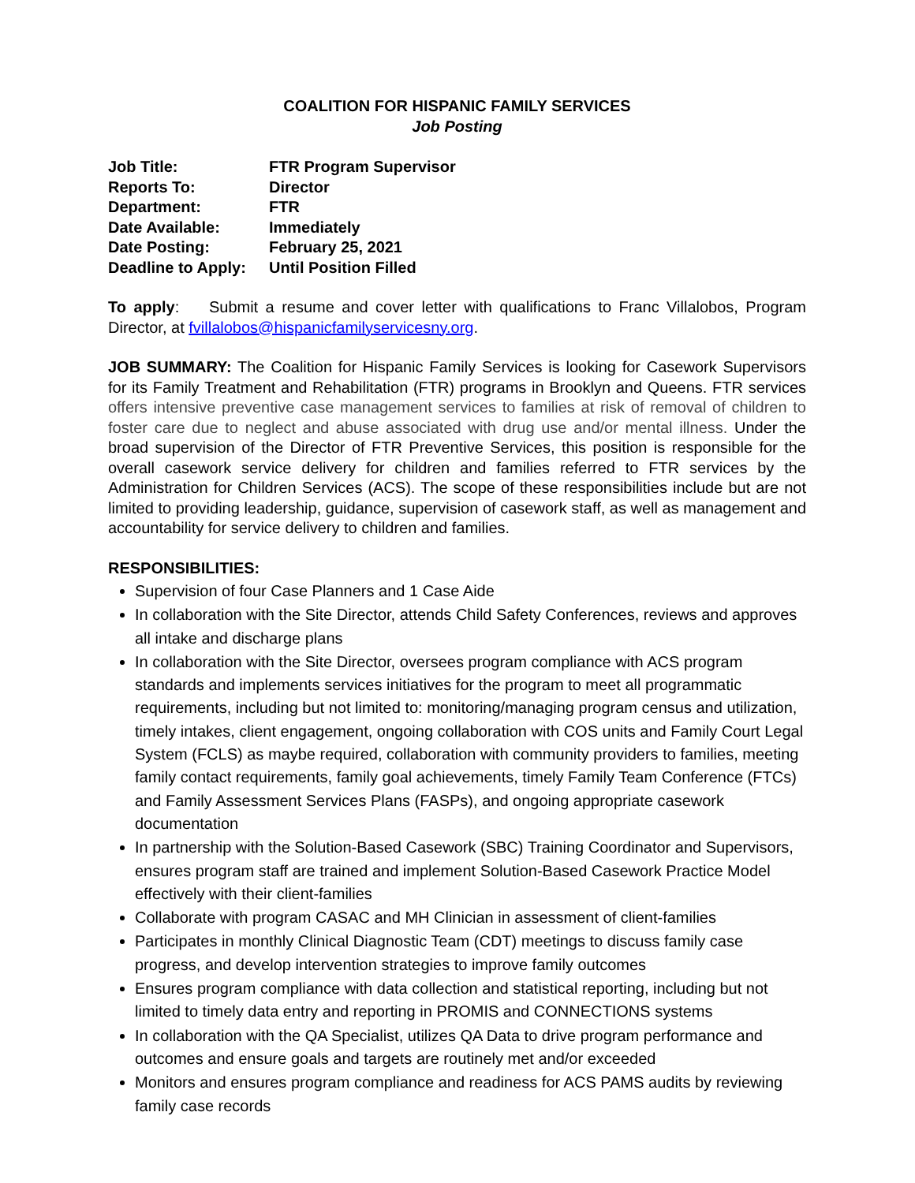COALITION FOR HISPANIC FAMILY SERVICES
Job Posting
| Job Title: | FTR Program Supervisor |
| Reports To: | Director |
| Department: | FTR |
| Date Available: | Immediately |
| Date Posting: | February 25, 2021 |
| Deadline to Apply: | Until Position Filled |
To apply: Submit a resume and cover letter with qualifications to Franc Villalobos, Program Director, at fvillalobos@hispanicfamilyservicesny.org.
JOB SUMMARY: The Coalition for Hispanic Family Services is looking for Casework Supervisors for its Family Treatment and Rehabilitation (FTR) programs in Brooklyn and Queens. FTR services offers intensive preventive case management services to families at risk of removal of children to foster care due to neglect and abuse associated with drug use and/or mental illness. Under the broad supervision of the Director of FTR Preventive Services, this position is responsible for the overall casework service delivery for children and families referred to FTR services by the Administration for Children Services (ACS). The scope of these responsibilities include but are not limited to providing leadership, guidance, supervision of casework staff, as well as management and accountability for service delivery to children and families.
RESPONSIBILITIES:
Supervision of four Case Planners and 1 Case Aide
In collaboration with the Site Director, attends Child Safety Conferences, reviews and approves all intake and discharge plans
In collaboration with the Site Director, oversees program compliance with ACS program standards and implements services initiatives for the program to meet all programmatic requirements, including but not limited to: monitoring/managing program census and utilization, timely intakes, client engagement, ongoing collaboration with COS units and Family Court Legal System (FCLS) as maybe required, collaboration with community providers to families, meeting family contact requirements, family goal achievements, timely Family Team Conference (FTCs) and Family Assessment Services Plans (FASPs), and ongoing appropriate casework documentation
In partnership with the Solution-Based Casework (SBC) Training Coordinator and Supervisors, ensures program staff are trained and implement Solution-Based Casework Practice Model effectively with their client-families
Collaborate with program CASAC and MH Clinician in assessment of client-families
Participates in monthly Clinical Diagnostic Team (CDT) meetings to discuss family case progress, and develop intervention strategies to improve family outcomes
Ensures program compliance with data collection and statistical reporting, including but not limited to timely data entry and reporting in PROMIS and CONNECTIONS systems
In collaboration with the QA Specialist, utilizes QA Data to drive program performance and outcomes and ensure goals and targets are routinely met and/or exceeded
Monitors and ensures program compliance and readiness for ACS PAMS audits by reviewing family case records